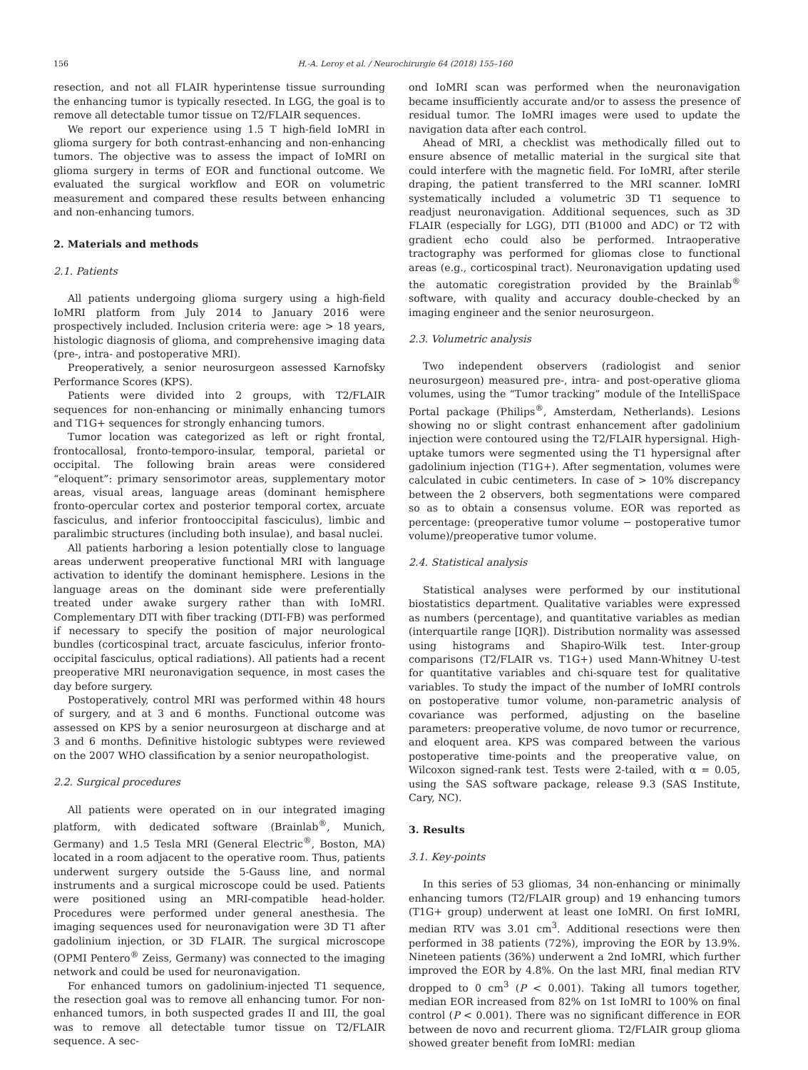156 H.-A. Leroy et al. / Neurochirurgie 64 (2018) 155–160
resection, and not all FLAIR hyperintense tissue surrounding the enhancing tumor is typically resected. In LGG, the goal is to remove all detectable tumor tissue on T2/FLAIR sequences.
We report our experience using 1.5 T high-field IoMRI in glioma surgery for both contrast-enhancing and non-enhancing tumors. The objective was to assess the impact of IoMRI on glioma surgery in terms of EOR and functional outcome. We evaluated the surgical workflow and EOR on volumetric measurement and compared these results between enhancing and non-enhancing tumors.
2. Materials and methods
2.1. Patients
All patients undergoing glioma surgery using a high-field IoMRI platform from July 2014 to January 2016 were prospectively included. Inclusion criteria were: age > 18 years, histologic diagnosis of glioma, and comprehensive imaging data (pre-, intra- and postoperative MRI).
Preoperatively, a senior neurosurgeon assessed Karnofsky Performance Scores (KPS).
Patients were divided into 2 groups, with T2/FLAIR sequences for non-enhancing or minimally enhancing tumors and T1G+ sequences for strongly enhancing tumors.
Tumor location was categorized as left or right frontal, frontocallosal, fronto-temporo-insular, temporal, parietal or occipital. The following brain areas were considered “eloquent”: primary sensorimotor areas, supplementary motor areas, visual areas, language areas (dominant hemisphere fronto-opercular cortex and posterior temporal cortex, arcuate fasciculus, and inferior frontooccipital fasciculus), limbic and paralimbic structures (including both insulae), and basal nuclei.
All patients harboring a lesion potentially close to language areas underwent preoperative functional MRI with language activation to identify the dominant hemisphere. Lesions in the language areas on the dominant side were preferentially treated under awake surgery rather than with IoMRI. Complementary DTI with fiber tracking (DTI-FB) was performed if necessary to specify the position of major neurological bundles (corticospinal tract, arcuate fasciculus, inferior fronto-occipital fasciculus, optical radiations). All patients had a recent preoperative MRI neuronavigation sequence, in most cases the day before surgery.
Postoperatively, control MRI was performed within 48 hours of surgery, and at 3 and 6 months. Functional outcome was assessed on KPS by a senior neurosurgeon at discharge and at 3 and 6 months. Definitive histologic subtypes were reviewed on the 2007 WHO classification by a senior neuropathologist.
2.2. Surgical procedures
All patients were operated on in our integrated imaging platform, with dedicated software (Brainlab<sup>®</sup>, Munich, Germany) and 1.5 Tesla MRI (General Electric<sup>®</sup>, Boston, MA) located in a room adjacent to the operative room. Thus, patients underwent surgery outside the 5-Gauss line, and normal instruments and a surgical microscope could be used. Patients were positioned using an MRI-compatible head-holder. Procedures were performed under general anesthesia. The imaging sequences used for neuronavigation were 3D T1 after gadolinium injection, or 3D FLAIR. The surgical microscope (OPMI Pentero<sup>®</sup> Zeiss, Germany) was connected to the imaging network and could be used for neuronavigation.
For enhanced tumors on gadolinium-injected T1 sequence, the resection goal was to remove all enhancing tumor. For non-enhanced tumors, in both suspected grades II and III, the goal was to remove all detectable tumor tissue on T2/FLAIR sequence. A sec-
ond IoMRI scan was performed when the neuronavigation became insufficiently accurate and/or to assess the presence of residual tumor. The IoMRI images were used to update the navigation data after each control.
Ahead of MRI, a checklist was methodically filled out to ensure absence of metallic material in the surgical site that could interfere with the magnetic field. For IoMRI, after sterile draping, the patient transferred to the MRI scanner. IoMRI systematically included a volumetric 3D T1 sequence to readjust neuronavigation. Additional sequences, such as 3D FLAIR (especially for LGG), DTI (B1000 and ADC) or T2 with gradient echo could also be performed. Intraoperative tractography was performed for gliomas close to functional areas (e.g., corticospinal tract). Neuronavigation updating used the automatic coregistration provided by the Brainlab<sup>®</sup> software, with quality and accuracy double-checked by an imaging engineer and the senior neurosurgeon.
2.3. Volumetric analysis
Two independent observers (radiologist and senior neurosurgeon) measured pre-, intra- and post-operative glioma volumes, using the “Tumor tracking” module of the IntelliSpace Portal package (Philips<sup>®</sup>, Amsterdam, Netherlands). Lesions showing no or slight contrast enhancement after gadolinium injection were contoured using the T2/FLAIR hypersignal. High-uptake tumors were segmented using the T1 hypersignal after gadolinium injection (T1G+). After segmentation, volumes were calculated in cubic centimeters. In case of > 10% discrepancy between the 2 observers, both segmentations were compared so as to obtain a consensus volume. EOR was reported as percentage: (preoperative tumor volume − postoperative tumor volume)/preoperative tumor volume.
2.4. Statistical analysis
Statistical analyses were performed by our institutional biostatistics department. Qualitative variables were expressed as numbers (percentage), and quantitative variables as median (interquartile range [IQR]). Distribution normality was assessed using histograms and Shapiro-Wilk test. Inter-group comparisons (T2/FLAIR vs. T1G+) used Mann-Whitney U-test for quantitative variables and chi-square test for qualitative variables. To study the impact of the number of IoMRI controls on postoperative tumor volume, non-parametric analysis of covariance was performed, adjusting on the baseline parameters: preoperative volume, de novo tumor or recurrence, and eloquent area. KPS was compared between the various postoperative time-points and the preoperative value, on Wilcoxon signed-rank test. Tests were 2-tailed, with α = 0.05, using the SAS software package, release 9.3 (SAS Institute, Cary, NC).
3. Results
3.1. Key-points
In this series of 53 gliomas, 34 non-enhancing or minimally enhancing tumors (T2/FLAIR group) and 19 enhancing tumors (T1G+ group) underwent at least one IoMRI. On first IoMRI, median RTV was 3.01 cm<sup>3</sup>. Additional resections were then performed in 38 patients (72%), improving the EOR by 13.9%. Nineteen patients (36%) underwent a 2nd IoMRI, which further improved the EOR by 4.8%. On the last MRI, final median RTV dropped to 0 cm<sup>3</sup> (P < 0.001). Taking all tumors together, median EOR increased from 82% on 1st IoMRI to 100% on final control (P < 0.001). There was no significant difference in EOR between de novo and recurrent glioma. T2/FLAIR group glioma showed greater benefit from IoMRI: median